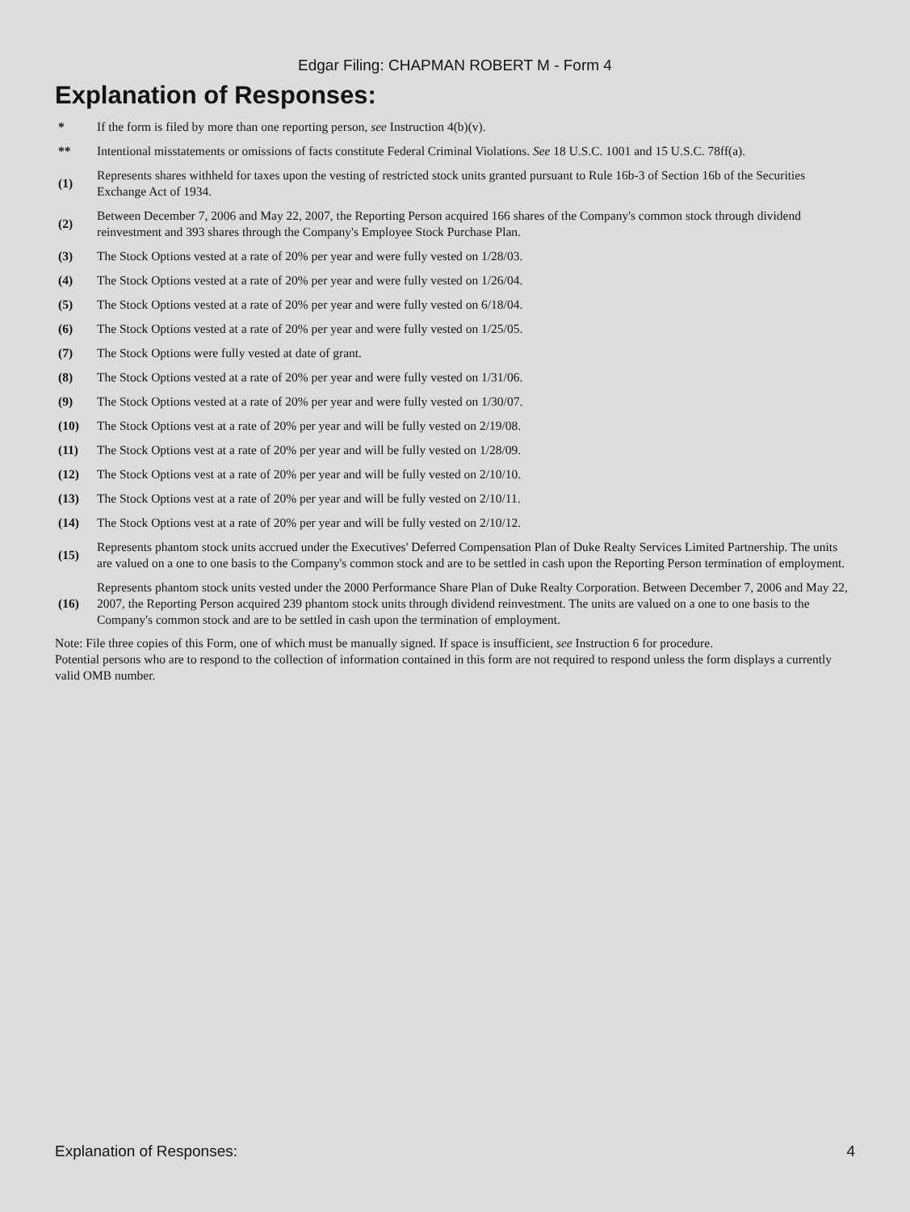Edgar Filing: CHAPMAN ROBERT M - Form 4
Explanation of Responses:
| * | If the form is filed by more than one reporting person, see Instruction 4(b)(v). |
| ** | Intentional misstatements or omissions of facts constitute Federal Criminal Violations. See 18 U.S.C. 1001 and 15 U.S.C. 78ff(a). |
| (1) | Represents shares withheld for taxes upon the vesting of restricted stock units granted pursuant to Rule 16b-3 of Section 16b of the Securities Exchange Act of 1934. |
| (2) | Between December 7, 2006 and May 22, 2007, the Reporting Person acquired 166 shares of the Company's common stock through dividend reinvestment and 393 shares through the Company's Employee Stock Purchase Plan. |
| (3) | The Stock Options vested at a rate of 20% per year and were fully vested on 1/28/03. |
| (4) | The Stock Options vested at a rate of 20% per year and were fully vested on 1/26/04. |
| (5) | The Stock Options vested at a rate of 20% per year and were fully vested on 6/18/04. |
| (6) | The Stock Options vested at a rate of 20% per year and were fully vested on 1/25/05. |
| (7) | The Stock Options were fully vested at date of grant. |
| (8) | The Stock Options vested at a rate of 20% per year and were fully vested on 1/31/06. |
| (9) | The Stock Options vested at a rate of 20% per year and were fully vested on 1/30/07. |
| (10) | The Stock Options vest at a rate of 20% per year and will be fully vested on 2/19/08. |
| (11) | The Stock Options vest at a rate of 20% per year and will be fully vested on 1/28/09. |
| (12) | The Stock Options vest at a rate of 20% per year and will be fully vested on 2/10/10. |
| (13) | The Stock Options vest at a rate of 20% per year and will be fully vested on 2/10/11. |
| (14) | The Stock Options vest at a rate of 20% per year and will be fully vested on 2/10/12. |
| (15) | Represents phantom stock units accrued under the Executives' Deferred Compensation Plan of Duke Realty Services Limited Partnership. The units are valued on a one to one basis to the Company's common stock and are to be settled in cash upon the Reporting Person termination of employment. |
| (16) | Represents phantom stock units vested under the 2000 Performance Share Plan of Duke Realty Corporation. Between December 7, 2006 and May 22, 2007, the Reporting Person acquired 239 phantom stock units through dividend reinvestment. The units are valued on a one to one basis to the Company's common stock and are to be settled in cash upon the termination of employment. |
Note: File three copies of this Form, one of which must be manually signed. If space is insufficient, see Instruction 6 for procedure.
Potential persons who are to respond to the collection of information contained in this form are not required to respond unless the form displays a currently valid OMB number.
Explanation of Responses: 4